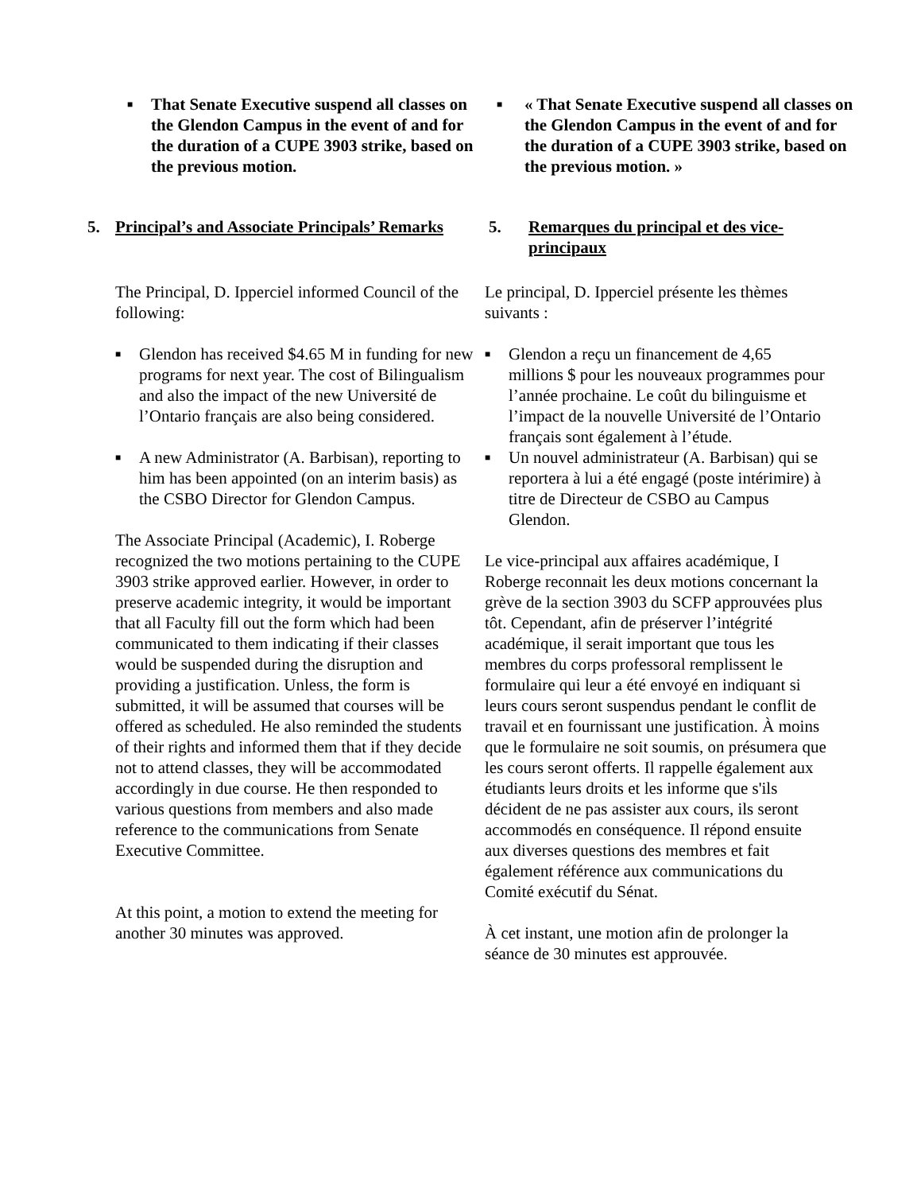■
That Senate Executive suspend all classes on the Glendon Campus in the event of and for the duration of a CUPE 3903 strike, based on the previous motion.
■
« That Senate Executive suspend all classes on the Glendon Campus in the event of and for the duration of a CUPE 3903 strike, based on the previous motion. »
5. Principal’s and Associate Principals’ Remarks
5. Remarques du principal et des vice-principaux
The Principal, D. Ipperciel informed Council of the following:
■
Glendon has received $4.65 M in funding for new programs for next year. The cost of Bilingualism and also the impact of the new Université de l’Ontario français are also being considered.
■
A new Administrator (A. Barbisan), reporting to him has been appointed (on an interim basis) as the CSBO Director for Glendon Campus.
The Associate Principal (Academic), I. Roberge recognized the two motions pertaining to the CUPE 3903 strike approved earlier. However, in order to preserve academic integrity, it would be important that all Faculty fill out the form which had been communicated to them indicating if their classes would be suspended during the disruption and providing a justification. Unless, the form is submitted, it will be assumed that courses will be offered as scheduled. He also reminded the students of their rights and informed them that if they decide not to attend classes, they will be accommodated accordingly in due course. He then responded to various questions from members and also made reference to the communications from Senate Executive Committee.
At this point, a motion to extend the meeting for another 30 minutes was approved.
Le principal, D. Ipperciel présente les thèmes suivants :
■
Glendon a reçu un financement de 4,65 millions $ pour les nouveaux programmes pour l’année prochaine. Le coût du bilinguisme et l’impact de la nouvelle Université de l’Ontario français sont également à l’étude.
■
Un nouvel administrateur (A. Barbisan) qui se reportera à lui a été engagé (poste intérimire) à titre de Directeur de CSBO au Campus Glendon.
Le vice-principal aux affaires académique, I Roberge reconnait les deux motions concernant la grève de la section 3903 du SCFP approuvées plus tôt. Cependant, afin de préserver l’intégrité académique, il serait important que tous les membres du corps professoral remplissent le formulaire qui leur a été envoyé en indiquant si leurs cours seront suspendus pendant le conflit de travail et en fournissant une justification. À moins que le formulaire ne soit soumis, on présumera que les cours seront offerts. Il rappelle également aux étudiants leurs droits et les informe que s'ils décident de ne pas assister aux cours, ils seront accommodés en conséquence. Il répond ensuite aux diverses questions des membres et fait également référence aux communications du Comité exécutif du Sénat.
À cet instant, une motion afin de prolonger la séance de 30 minutes est approuvée.